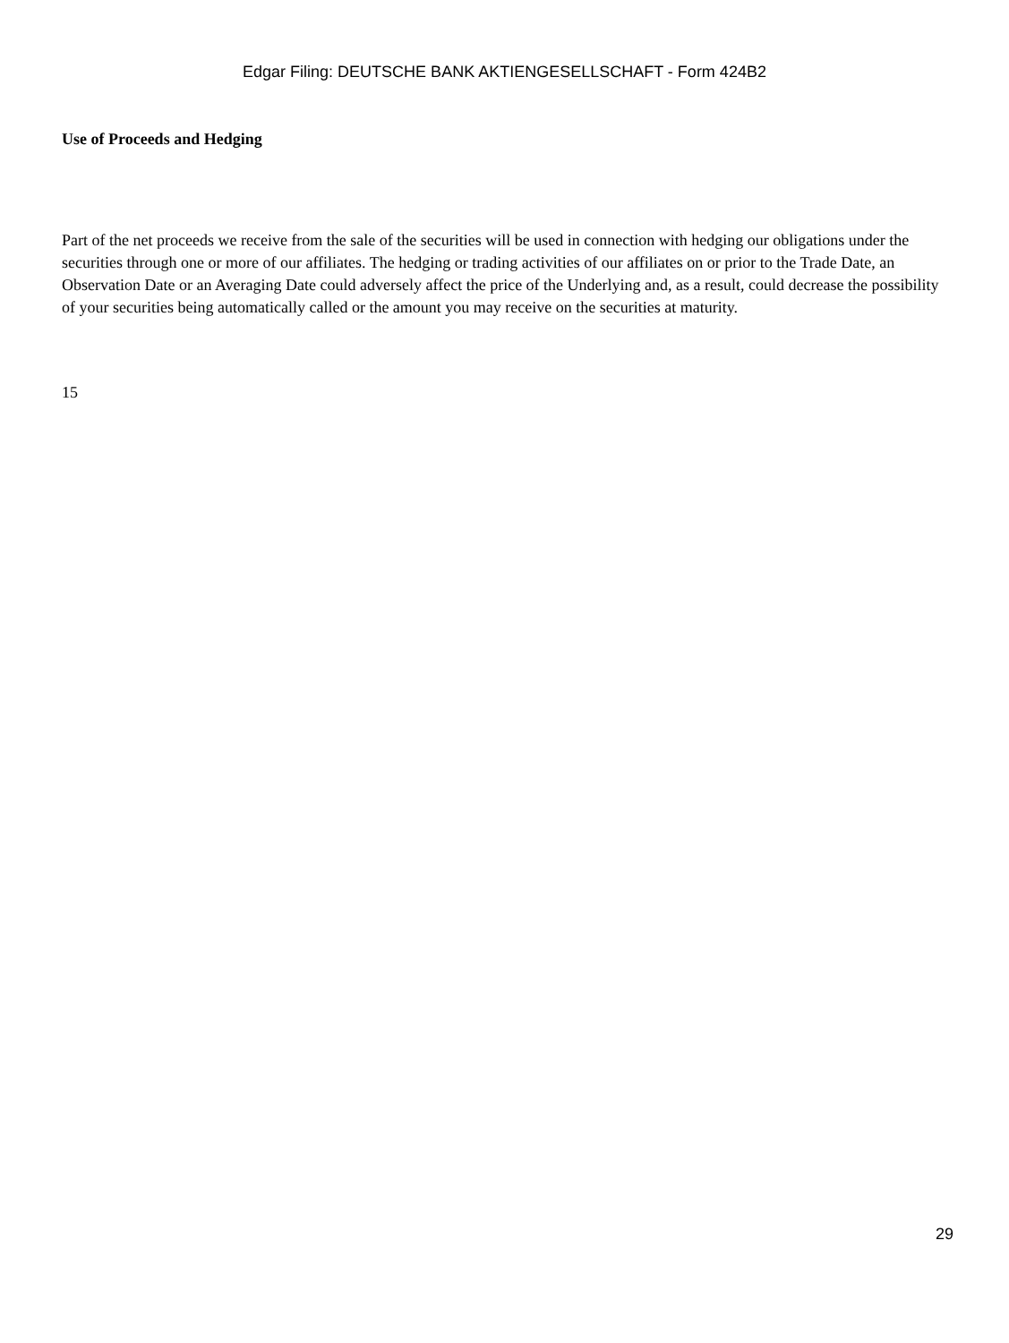Edgar Filing: DEUTSCHE BANK AKTIENGESELLSCHAFT - Form 424B2
Use of Proceeds and Hedging
Part of the net proceeds we receive from the sale of the securities will be used in connection with hedging our obligations under the securities through one or more of our affiliates. The hedging or trading activities of our affiliates on or prior to the Trade Date, an Observation Date or an Averaging Date could adversely affect the price of the Underlying and, as a result, could decrease the possibility of your securities being automatically called or the amount you may receive on the securities at maturity.
15
29